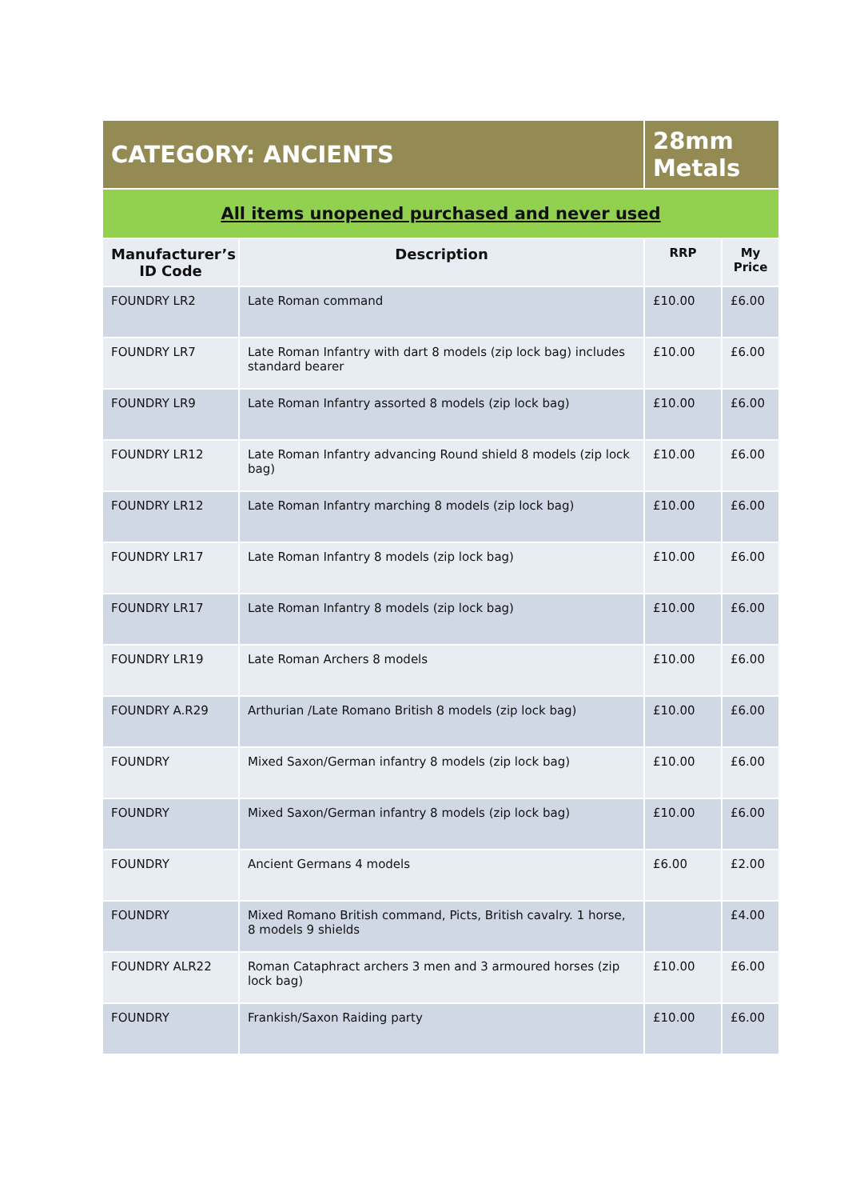| CATEGORY: ANCIENTS | | 28mm Metals | |
| All items unopened purchased and never used | | | |
| Manufacturer’s ID Code | Description | RRP | My Price |
| FOUNDRY LR2 | Late Roman command | £10.00 | £6.00 |
| FOUNDRY LR7 | Late Roman Infantry with dart 8 models (zip lock bag) includes standard bearer | £10.00 | £6.00 |
| FOUNDRY LR9 | Late Roman Infantry assorted 8 models (zip lock bag) | £10.00 | £6.00 |
| FOUNDRY LR12 | Late Roman Infantry advancing Round shield 8 models (zip lock bag) | £10.00 | £6.00 |
| FOUNDRY LR12 | Late Roman Infantry marching 8 models (zip lock bag) | £10.00 | £6.00 |
| FOUNDRY LR17 | Late Roman Infantry 8 models (zip lock bag) | £10.00 | £6.00 |
| FOUNDRY LR17 | Late Roman Infantry 8 models (zip lock bag) | £10.00 | £6.00 |
| FOUNDRY LR19 | Late Roman Archers 8 models | £10.00 | £6.00 |
| FOUNDRY A.R29 | Arthurian /Late Romano British 8 models (zip lock bag) | £10.00 | £6.00 |
| FOUNDRY | Mixed Saxon/German infantry 8 models (zip lock bag) | £10.00 | £6.00 |
| FOUNDRY | Mixed Saxon/German infantry 8 models (zip lock bag) | £10.00 | £6.00 |
| FOUNDRY | Ancient Germans 4 models | £6.00 | £2.00 |
| FOUNDRY | Mixed Romano British command, Picts, British cavalry. 1 horse, 8 models 9 shields | | £4.00 |
| FOUNDRY ALR22 | Roman Cataphract archers 3 men and 3 armoured horses (zip lock bag) | £10.00 | £6.00 |
| FOUNDRY | Frankish/Saxon Raiding party | £10.00 | £6.00 |